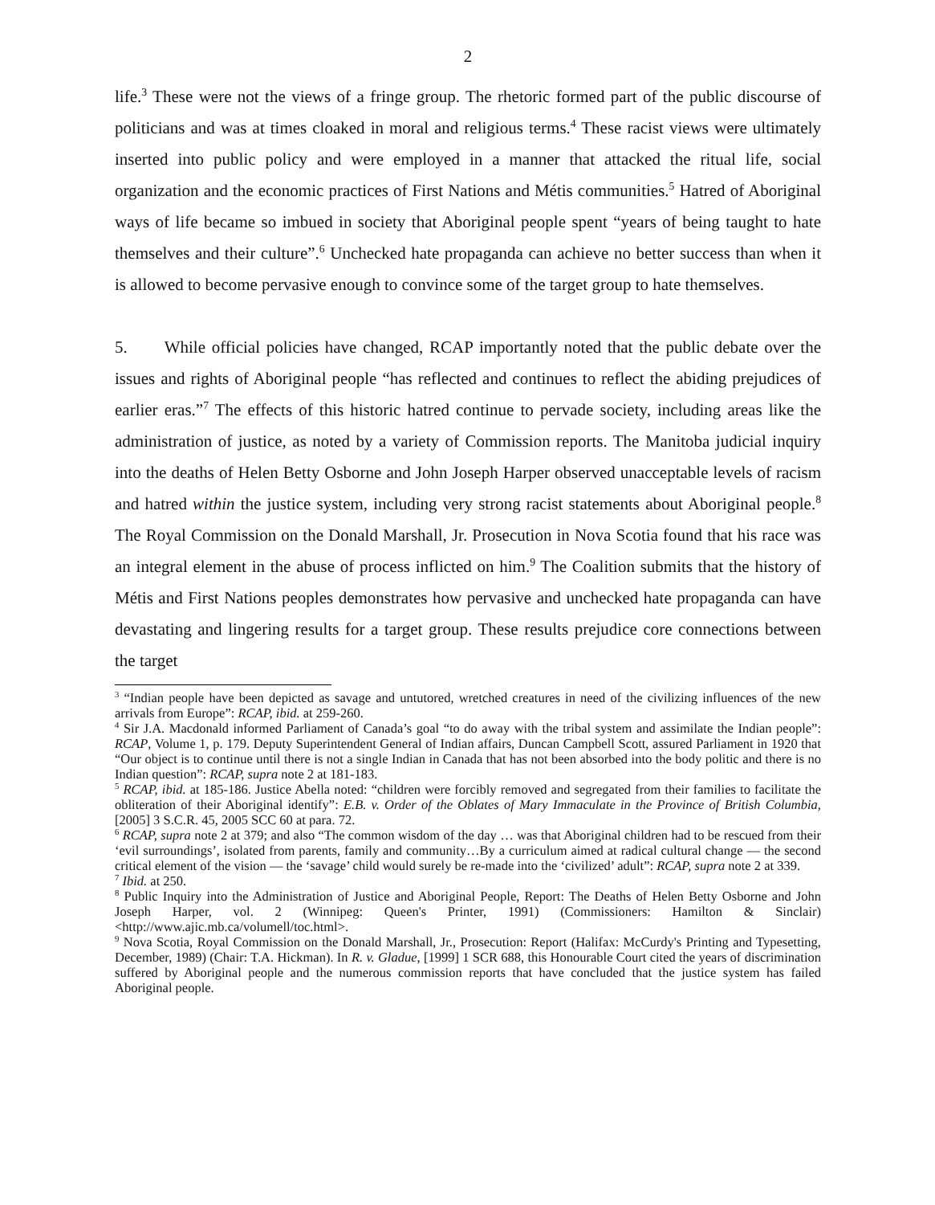2
life.<sup>3</sup> These were not the views of a fringe group. The rhetoric formed part of the public discourse of politicians and was at times cloaked in moral and religious terms.<sup>4</sup> These racist views were ultimately inserted into public policy and were employed in a manner that attacked the ritual life, social organization and the economic practices of First Nations and Métis communities.<sup>5</sup> Hatred of Aboriginal ways of life became so imbued in society that Aboriginal people spent “years of being taught to hate themselves and their culture”.<sup>6</sup> Unchecked hate propaganda can achieve no better success than when it is allowed to become pervasive enough to convince some of the target group to hate themselves.
5. While official policies have changed, RCAP importantly noted that the public debate over the issues and rights of Aboriginal people “has reflected and continues to reflect the abiding prejudices of earlier eras.”<sup>7</sup> The effects of this historic hatred continue to pervade society, including areas like the administration of justice, as noted by a variety of Commission reports. The Manitoba judicial inquiry into the deaths of Helen Betty Osborne and John Joseph Harper observed unacceptable levels of racism and hatred within the justice system, including very strong racist statements about Aboriginal people.<sup>8</sup> The Royal Commission on the Donald Marshall, Jr. Prosecution in Nova Scotia found that his race was an integral element in the abuse of process inflicted on him.<sup>9</sup> The Coalition submits that the history of Métis and First Nations peoples demonstrates how pervasive and unchecked hate propaganda can have devastating and lingering results for a target group. These results prejudice core connections between the target
<sup>3</sup> “Indian people have been depicted as savage and untutored, wretched creatures in need of the civilizing influences of the new arrivals from Europe”: RCAP, ibid. at 259-260.
<sup>4</sup> Sir J.A. Macdonald informed Parliament of Canada’s goal “to do away with the tribal system and assimilate the Indian people”: RCAP, Volume 1, p. 179. Deputy Superintendent General of Indian affairs, Duncan Campbell Scott, assured Parliament in 1920 that “Our object is to continue until there is not a single Indian in Canada that has not been absorbed into the body politic and there is no Indian question”: RCAP, supra note 2 at 181-183.
<sup>5</sup> RCAP, ibid. at 185-186. Justice Abella noted: “children were forcibly removed and segregated from their families to facilitate the obliteration of their Aboriginal identify”: E.B. v. Order of the Oblates of Mary Immaculate in the Province of British Columbia, [2005] 3 S.C.R. 45, 2005 SCC 60 at para. 72.
<sup>6</sup> RCAP, supra note 2 at 379; and also “The common wisdom of the day … was that Aboriginal children had to be rescued from their ‘evil surroundings’, isolated from parents, family and community…By a curriculum aimed at radical cultural change — the second critical element of the vision — the ‘savage’ child would surely be re-made into the ‘civilized’ adult”: RCAP, supra note 2 at 339.
<sup>7</sup> Ibid. at 250.
<sup>8</sup> Public Inquiry into the Administration of Justice and Aboriginal People, Report: The Deaths of Helen Betty Osborne and John Joseph Harper, vol. 2 (Winnipeg: Queen's Printer, 1991) (Commissioners: Hamilton & Sinclair) <http://www.ajic.mb.ca/volumell/toc.html>.
<sup>9</sup> Nova Scotia, Royal Commission on the Donald Marshall, Jr., Prosecution: Report (Halifax: McCurdy's Printing and Typesetting, December, 1989) (Chair: T.A. Hickman). In R. v. Gladue, [1999] 1 SCR 688, this Honourable Court cited the years of discrimination suffered by Aboriginal people and the numerous commission reports that have concluded that the justice system has failed Aboriginal people.